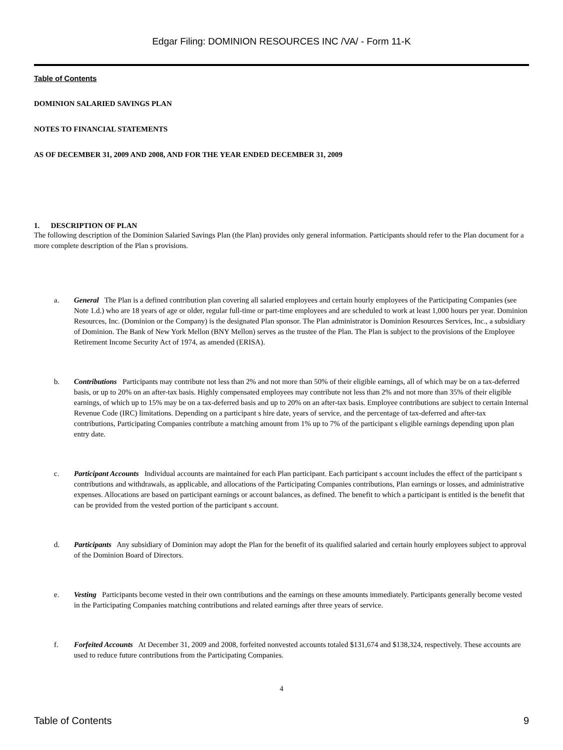Edgar Filing: DOMINION RESOURCES INC /VA/ - Form 11-K
Table of Contents
DOMINION SALARIED SAVINGS PLAN
NOTES TO FINANCIAL STATEMENTS
AS OF DECEMBER 31, 2009 AND 2008, AND FOR THE YEAR ENDED DECEMBER 31, 2009
1. DESCRIPTION OF PLAN
The following description of the Dominion Salaried Savings Plan (the Plan) provides only general information. Participants should refer to the Plan document for a more complete description of the Plan s provisions.
a. General The Plan is a defined contribution plan covering all salaried employees and certain hourly employees of the Participating Companies (see Note 1.d.) who are 18 years of age or older, regular full-time or part-time employees and are scheduled to work at least 1,000 hours per year. Dominion Resources, Inc. (Dominion or the Company) is the designated Plan sponsor. The Plan administrator is Dominion Resources Services, Inc., a subsidiary of Dominion. The Bank of New York Mellon (BNY Mellon) serves as the trustee of the Plan. The Plan is subject to the provisions of the Employee Retirement Income Security Act of 1974, as amended (ERISA).
b. Contributions Participants may contribute not less than 2% and not more than 50% of their eligible earnings, all of which may be on a tax-deferred basis, or up to 20% on an after-tax basis. Highly compensated employees may contribute not less than 2% and not more than 35% of their eligible earnings, of which up to 15% may be on a tax-deferred basis and up to 20% on an after-tax basis. Employee contributions are subject to certain Internal Revenue Code (IRC) limitations. Depending on a participant s hire date, years of service, and the percentage of tax-deferred and after-tax contributions, Participating Companies contribute a matching amount from 1% up to 7% of the participant s eligible earnings depending upon plan entry date.
c. Participant Accounts Individual accounts are maintained for each Plan participant. Each participant s account includes the effect of the participant s contributions and withdrawals, as applicable, and allocations of the Participating Companies contributions, Plan earnings or losses, and administrative expenses. Allocations are based on participant earnings or account balances, as defined. The benefit to which a participant is entitled is the benefit that can be provided from the vested portion of the participant s account.
d. Participants Any subsidiary of Dominion may adopt the Plan for the benefit of its qualified salaried and certain hourly employees subject to approval of the Dominion Board of Directors.
e. Vesting Participants become vested in their own contributions and the earnings on these amounts immediately. Participants generally become vested in the Participating Companies matching contributions and related earnings after three years of service.
f. Forfeited Accounts At December 31, 2009 and 2008, forfeited nonvested accounts totaled $131,674 and $138,324, respectively. These accounts are used to reduce future contributions from the Participating Companies.
4
Table of Contents 9